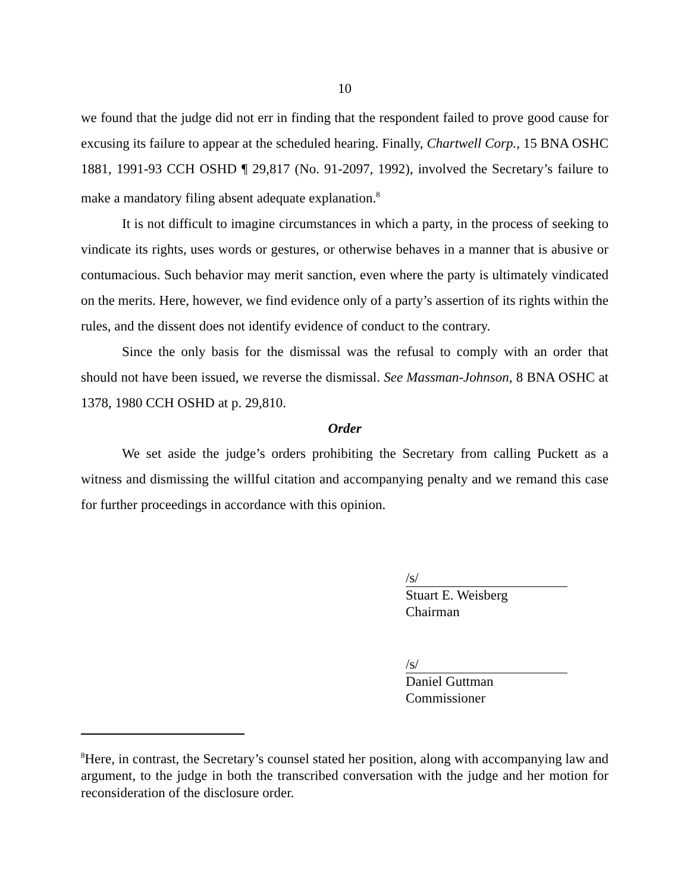10
we found that the judge did not err in finding that the respondent failed to prove good cause for excusing its failure to appear at the scheduled hearing. Finally, Chartwell Corp., 15 BNA OSHC 1881, 1991-93 CCH OSHD ¶ 29,817 (No. 91-2097, 1992), involved the Secretary’s failure to make a mandatory filing absent adequate explanation.<sup>8</sup>
It is not difficult to imagine circumstances in which a party, in the process of seeking to vindicate its rights, uses words or gestures, or otherwise behaves in a manner that is abusive or contumacious. Such behavior may merit sanction, even where the party is ultimately vindicated on the merits. Here, however, we find evidence only of a party’s assertion of its rights within the rules, and the dissent does not identify evidence of conduct to the contrary.
Since the only basis for the dismissal was the refusal to comply with an order that should not have been issued, we reverse the dismissal. See Massman-Johnson, 8 BNA OSHC at 1378, 1980 CCH OSHD at p. 29,810.
Order
We set aside the judge’s orders prohibiting the Secretary from calling Puckett as a witness and dismissing the willful citation and accompanying penalty and we remand this case for further proceedings in accordance with this opinion.
/s/
Stuart E. Weisberg
Chairman
/s/
Daniel Guttman
Commissioner
<sup>8</sup> Here, in contrast, the Secretary’s counsel stated her position, along with accompanying law and argument, to the judge in both the transcribed conversation with the judge and her motion for reconsideration of the disclosure order.